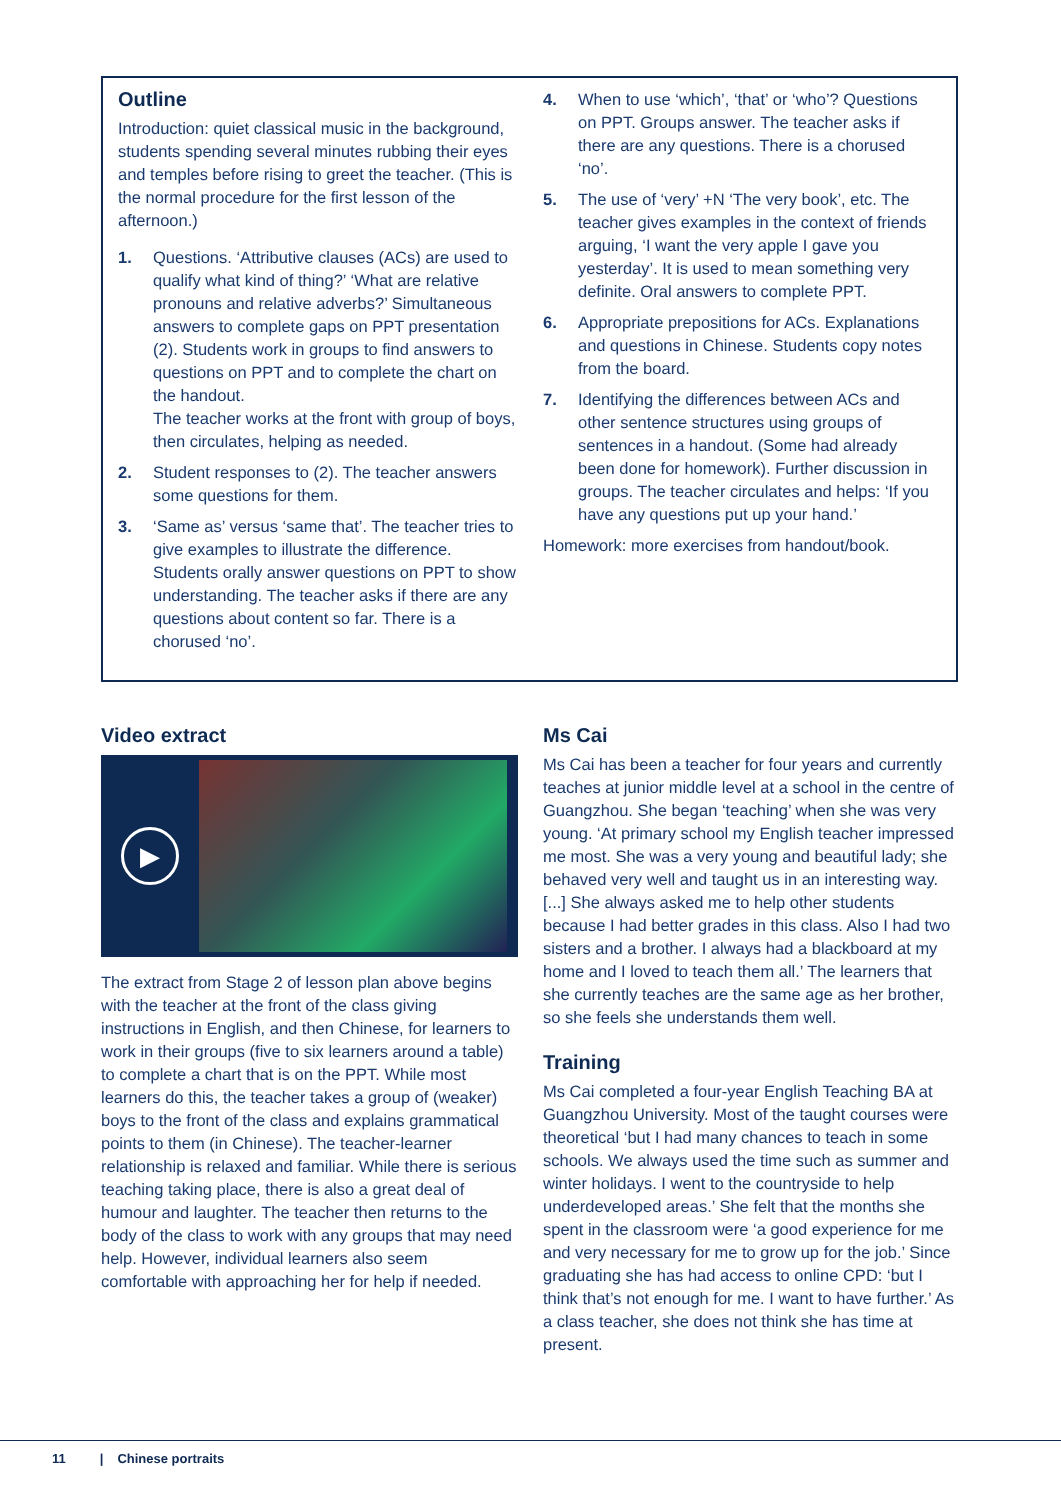Outline
Introduction: quiet classical music in the background, students spending several minutes rubbing their eyes and temples before rising to greet the teacher. (This is the normal procedure for the first lesson of the afternoon.)
1. Questions. ‘Attributive clauses (ACs) are used to qualify what kind of thing?’ ‘What are relative pronouns and relative adverbs?’ Simultaneous answers to complete gaps on PPT presentation (2). Students work in groups to find answers to questions on PPT and to complete the chart on the handout.
The teacher works at the front with group of boys, then circulates, helping as needed.
2. Student responses to (2). The teacher answers some questions for them.
3. ‘Same as’ versus ‘same that’. The teacher tries to give examples to illustrate the difference. Students orally answer questions on PPT to show understanding. The teacher asks if there are any questions about content so far. There is a chorused ‘no’.
4. When to use ‘which’, ‘that’ or ‘who’? Questions on PPT. Groups answer. The teacher asks if there are any questions. There is a chorused ‘no’.
5. The use of ‘very’ +N ‘The very book’, etc. The teacher gives examples in the context of friends arguing, ‘I want the very apple I gave you yesterday’. It is used to mean something very definite. Oral answers to complete PPT.
6. Appropriate prepositions for ACs. Explanations and questions in Chinese. Students copy notes from the board.
7. Identifying the differences between ACs and other sentence structures using groups of sentences in a handout. (Some had already been done for homework). Further discussion in groups. The teacher circulates and helps: ‘If you have any questions put up your hand.’
Homework: more exercises from handout/book.
Video extract
▶
The extract from Stage 2 of lesson plan above begins with the teacher at the front of the class giving instructions in English, and then Chinese, for learners to work in their groups (five to six learners around a table) to complete a chart that is on the PPT. While most learners do this, the teacher takes a group of (weaker) boys to the front of the class and explains grammatical points to them (in Chinese). The teacher-learner relationship is relaxed and familiar. While there is serious teaching taking place, there is also a great deal of humour and laughter. The teacher then returns to the body of the class to work with any groups that may need help. However, individual learners also seem comfortable with approaching her for help if needed.
Ms Cai
Ms Cai has been a teacher for four years and currently teaches at junior middle level at a school in the centre of Guangzhou. She began ‘teaching’ when she was very young. ‘At primary school my English teacher impressed me most. She was a very young and beautiful lady; she behaved very well and taught us in an interesting way. [...] She always asked me to help other students because I had better grades in this class. Also I had two sisters and a brother. I always had a blackboard at my home and I loved to teach them all.’ The learners that she currently teaches are the same age as her brother, so she feels she understands them well.
Training
Ms Cai completed a four-year English Teaching BA at Guangzhou University. Most of the taught courses were theoretical ‘but I had many chances to teach in some schools. We always used the time such as summer and winter holidays. I went to the countryside to help underdeveloped areas.’ She felt that the months she spent in the classroom were ‘a good experience for me and very necessary for me to grow up for the job.’ Since graduating she has had access to online CPD: ‘but I think that’s not enough for me. I want to have further.’ As a class teacher, she does not think she has time at present.
11 | Chinese portraits